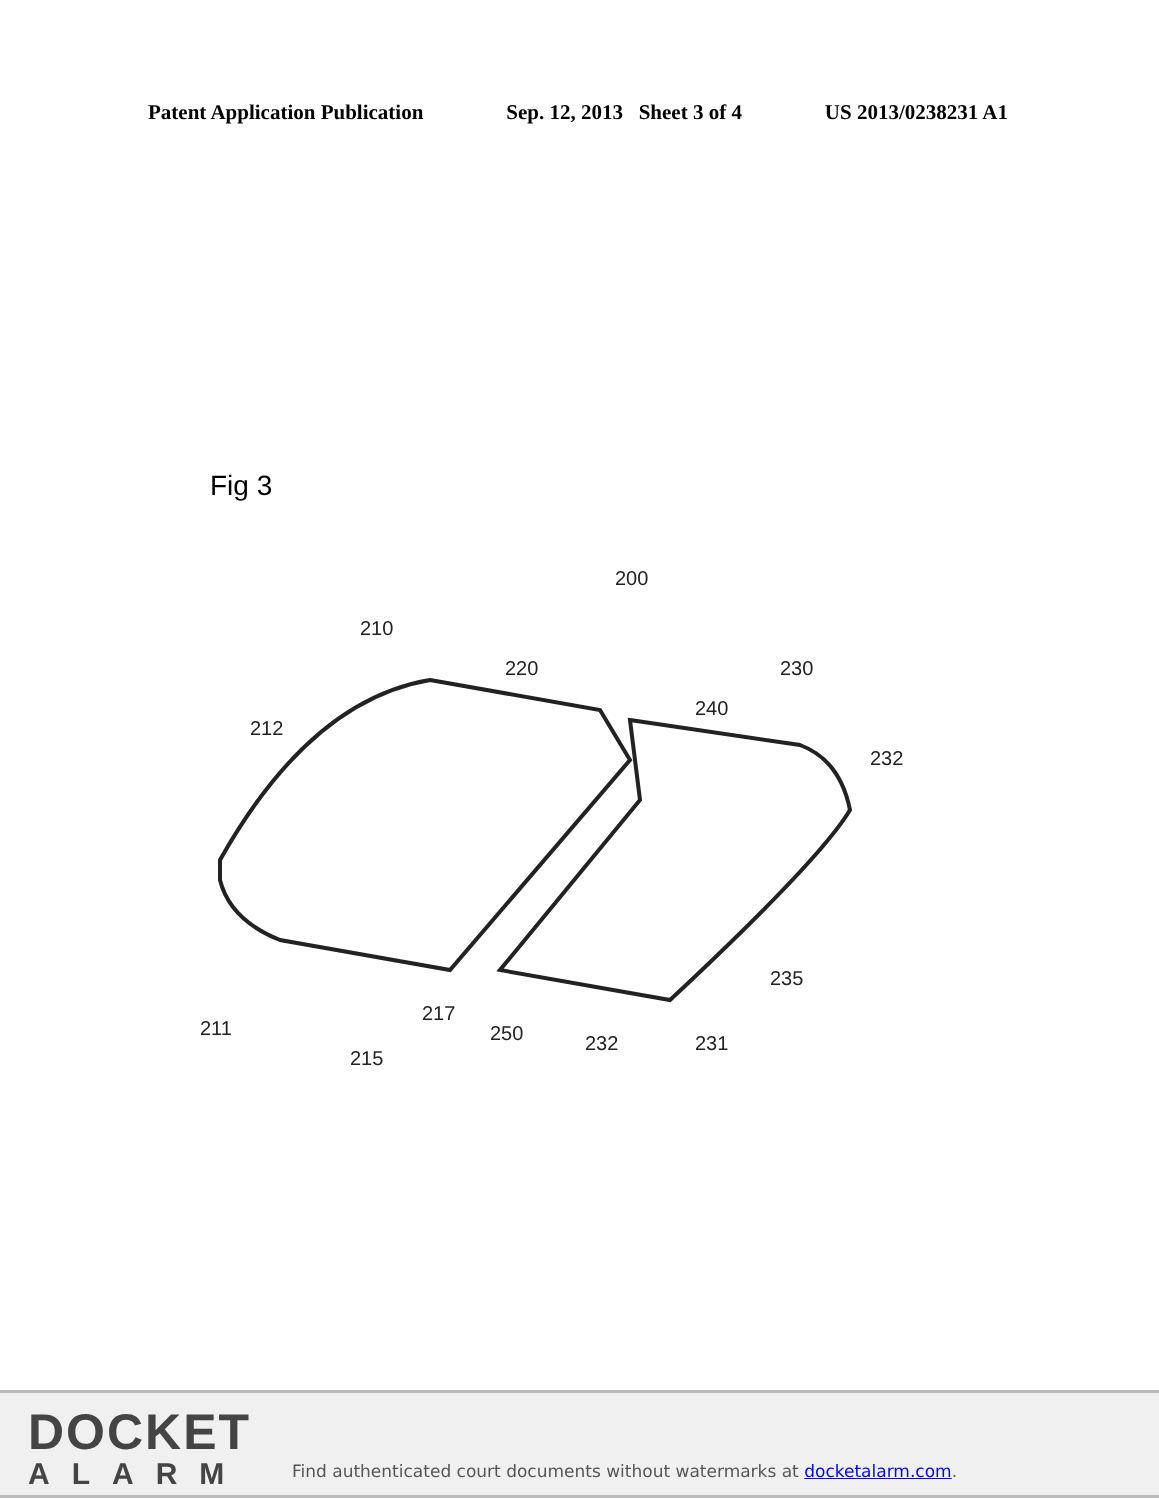Patent Application Publication Sep. 12, 2013 Sheet 3 of 4 US 2013/0238231 A1
Fig 3
210
200
220
230
240
232
212
211
215
217
250
232
231
235
DOCKET
ALARM
Find authenticated court documents without watermarks at docketalarm.com.